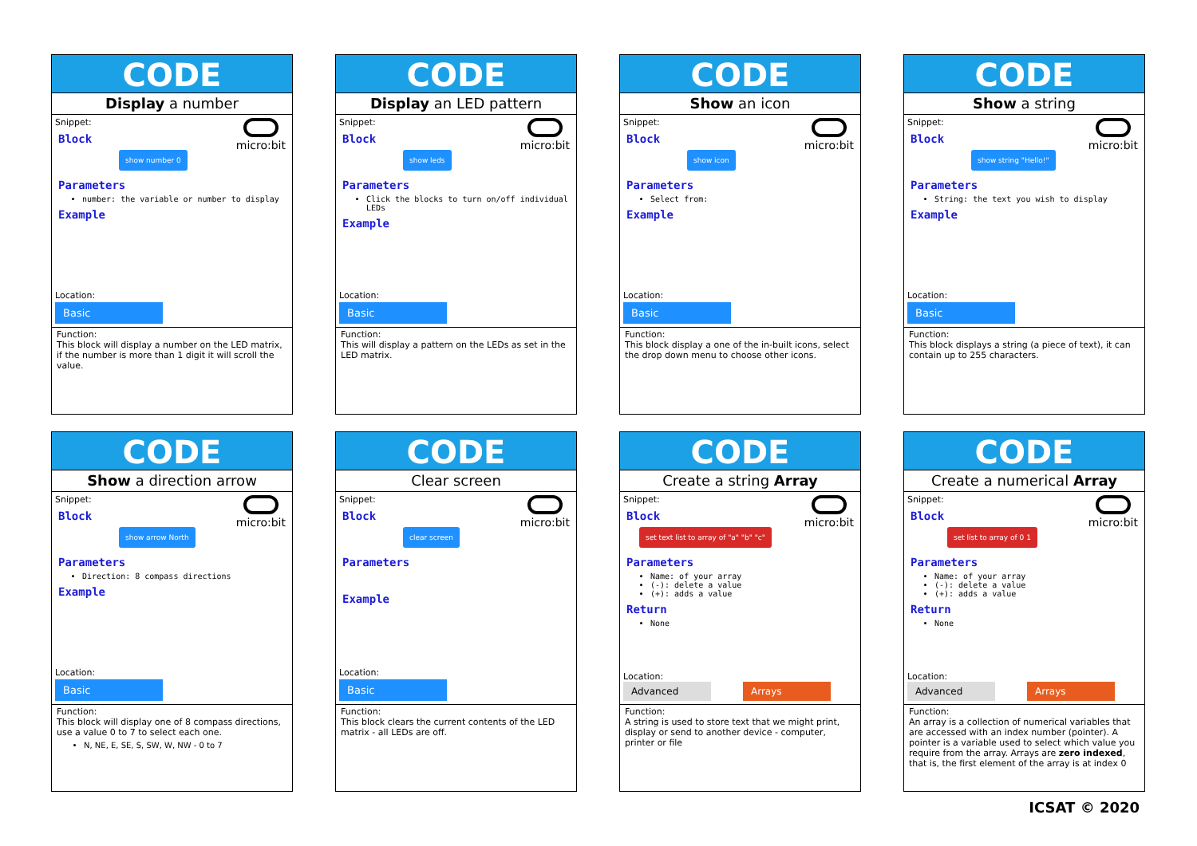CODE
Display a number
Snippet:
Block
micro:bit
show number 0
Parameters
number: the variable or number to display
Example
Location:
Basic
Function:
This block will display a number on the LED matrix, if the number is more than 1 digit it will scroll the value.
CODE
Display an LED pattern
Snippet:
Block
micro:bit
show leds
Parameters
Click the blocks to turn on/off individual LEDs
Example
Location:
Basic
Function:
This will display a pattern on the LEDs as set in the LED matrix.
CODE
Show an icon
Snippet:
Block
micro:bit
show icon
Parameters
Select from:
Example
Location:
Basic
Function:
This block display a one of the in-built icons, select the drop down menu to choose other icons.
CODE
Show a string
Snippet:
Block
micro:bit
show string "Hello!"
Parameters
String: the text you wish to display
Example
Location:
Basic
Function:
This block displays a string (a piece of text), it can contain up to 255 characters.
CODE
Show a direction arrow
Snippet:
Block
micro:bit
show arrow North
Parameters
Direction: 8 compass directions
Example
Location:
Basic
Function:
This block will display one of 8 compass directions, use a value 0 to 7 to select each one.
N, NE, E, SE, S, SW, W, NW - 0 to 7
CODE
Clear screen
Snippet:
Block
micro:bit
clear screen
Parameters
Example
Location:
Basic
Function:
This block clears the current contents of the LED matrix - all LEDs are off.
CODE
Create a string Array
Snippet:
Block
micro:bit
set text list to array of "a" "b" "c"
Parameters
Name: of your array
(-): delete a value
(+): adds a value
Return
None
Location:
Advanced Arrays
Function:
A string is used to store text that we might print, display or send to another device - computer, printer or file
CODE
Create a numerical Array
Snippet:
Block
micro:bit
set list to array of 0 1
Parameters
Name: of your array
(-): delete a value
(+): adds a value
Return
None
Location:
Advanced Arrays
Function:
An array is a collection of numerical variables that are accessed with an index number (pointer). A pointer is a variable used to select which value you require from the array. Arrays are zero indexed, that is, the first element of the array is at index 0
ICSAT © 2020